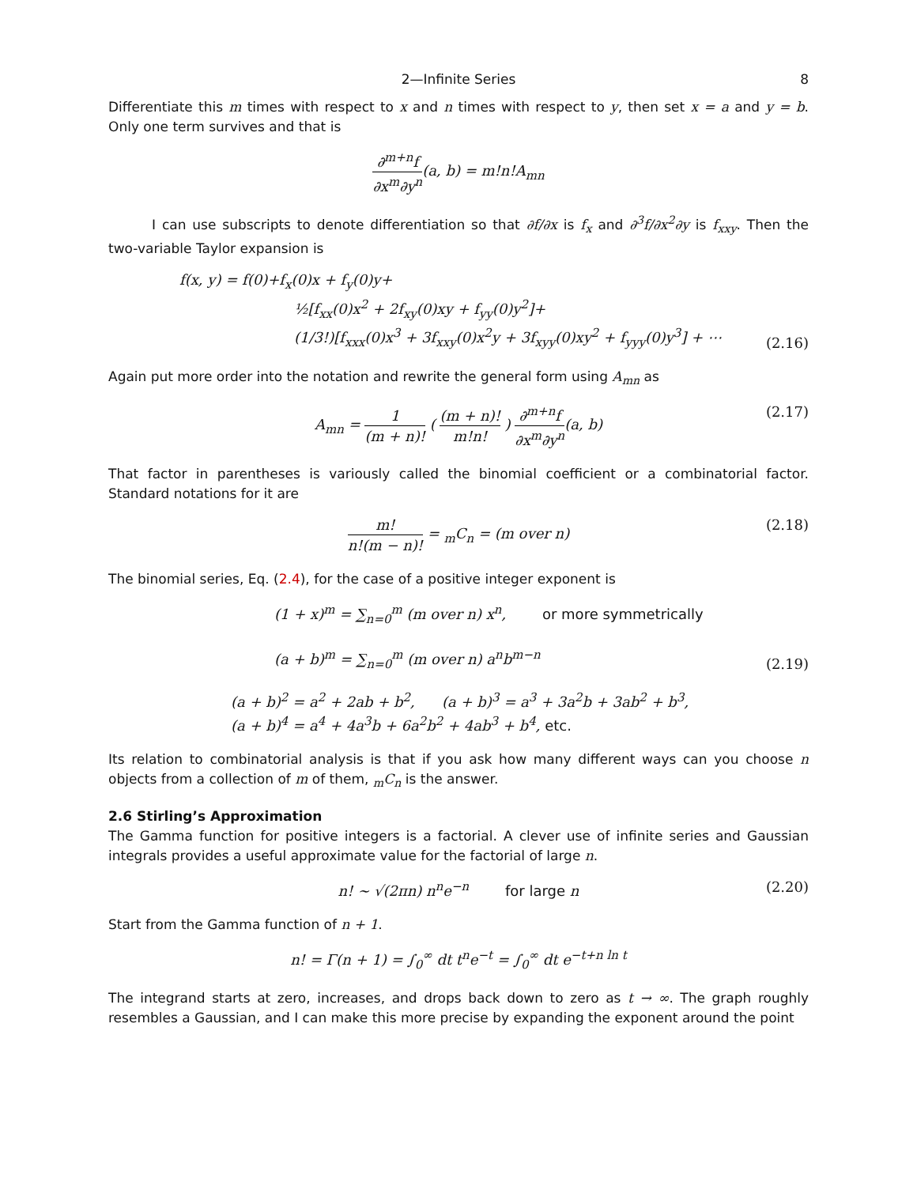2—Infinite Series 8
Differentiate this m times with respect to x and n times with respect to y, then set x = a and y = b. Only one term survives and that is
∂<sup>m+n</sup>f ∂x<sup>m</sup>∂y<sup>n</sup>(a, b) = m!n!A<sub>mn</sub>
I can use subscripts to denote differentiation so that ∂f/∂x is f<sub>x</sub> and ∂<sup>3</sup>f/∂x<sup>2</sup>∂y is f<sub>xxy</sub>. Then the two-variable Taylor expansion is
f(x, y) = f(0)+f<sub>x</sub>(0)x + f<sub>y</sub>(0)y+
½[f<sub>xx</sub>(0)x<sup>2</sup> + 2f<sub>xy</sub>(0)xy + f<sub>yy</sub>(0)y<sup>2</sup>]+
(1/3!)[f<sub>xxx</sub>(0)x<sup>3</sup> + 3f<sub>xxy</sub>(0)x<sup>2</sup>y + 3f<sub>xyy</sub>(0)xy<sup>2</sup> + f<sub>yyy</sub>(0)y<sup>3</sup>] + ⋯
(2.16)
Again put more order into the notation and rewrite the general form using A<sub>mn</sub> as
A<sub>mn</sub> = 1 (m + n)! ( (m + n)! m!n! ) ∂<sup>m+n</sup>f ∂x<sup>m</sup>∂y<sup>n</sup>(a, b) (2.17)
That factor in parentheses is variously called the binomial coefficient or a combinatorial factor. Standard notations for it are
m! n!(m − n)! = <sub>m</sub>C<sub>n</sub> = (m over n) (2.18)
The binomial series, Eq. (2.4), for the case of a positive integer exponent is
(1 + x)<sup>m</sup> = ∑<sub>n=0</sub><sup>m</sup> (m over n) x<sup>n</sup>, or more symmetrically
(a + b)<sup>m</sup> = ∑<sub>n=0</sub><sup>m</sup> (m over n) a<sup>n</sup>b<sup>m−n</sup>
(2.19)
(a + b)<sup>2</sup> = a<sup>2</sup> + 2ab + b<sup>2</sup>, (a + b)<sup>3</sup> = a<sup>3</sup> + 3a<sup>2</sup>b + 3ab<sup>2</sup> + b<sup>3</sup>,
(a + b)<sup>4</sup> = a<sup>4</sup> + 4a<sup>3</sup>b + 6a<sup>2</sup>b<sup>2</sup> + 4ab<sup>3</sup> + b<sup>4</sup>, etc.
Its relation to combinatorial analysis is that if you ask how many different ways can you choose n objects from a collection of m of them, <sub>m</sub>C<sub>n</sub> is the answer.
2.6 Stirling’s Approximation
The Gamma function for positive integers is a factorial. A clever use of infinite series and Gaussian integrals provides a useful approximate value for the factorial of large n.
n! ∼ √(2πn) n<sup>n</sup>e<sup>−n</sup> for large n (2.20)
Start from the Gamma function of n + 1.
n! = Γ(n + 1) = ∫<sub>0</sub><sup>∞</sup> dt t<sup>n</sup>e<sup>−t</sup> = ∫<sub>0</sub><sup>∞</sup> dt e<sup>−t+n ln t</sup>
The integrand starts at zero, increases, and drops back down to zero as t → ∞. The graph roughly resembles a Gaussian, and I can make this more precise by expanding the exponent around the point